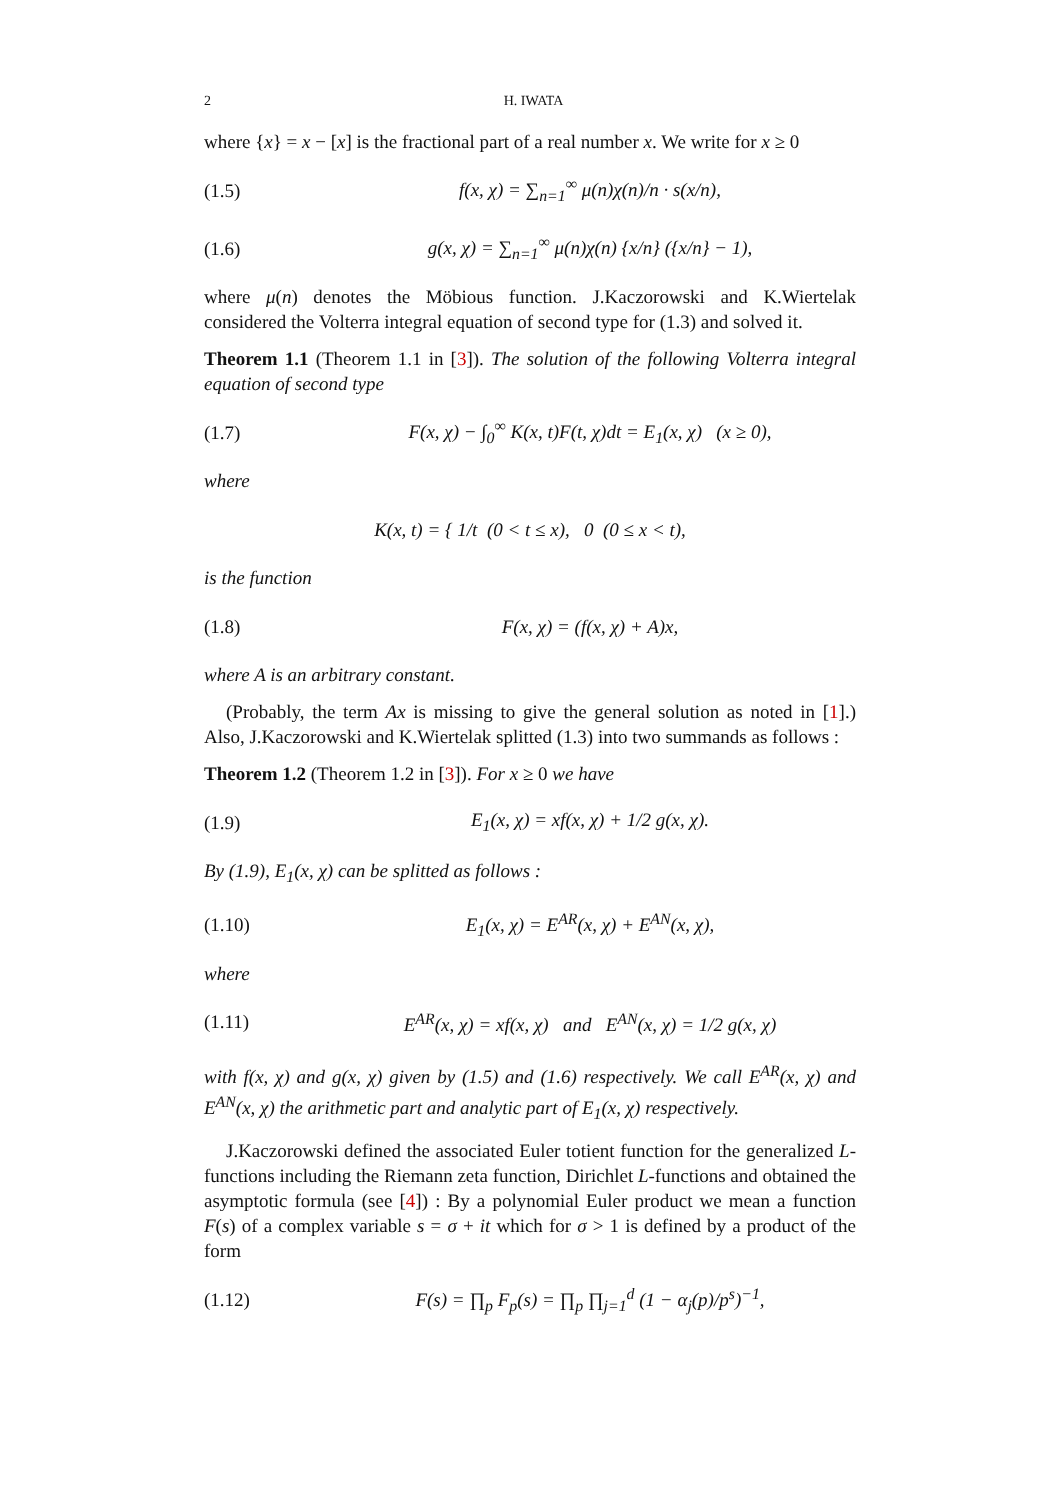2 H. IWATA
where {x} = x − [x] is the fractional part of a real number x. We write for x ≥ 0
(1.5) f(x, χ) = ∑<sub>n=1</sub><sup>∞</sup> μ(n)χ(n)/n · s(x/n),
(1.6) g(x, χ) = ∑<sub>n=1</sub><sup>∞</sup> μ(n)χ(n) {x/n} ({x/n} − 1),
where μ(n) denotes the Möbious function. J.Kaczorowski and K.Wiertelak considered the Volterra integral equation of second type for (1.3) and solved it.
Theorem 1.1 (Theorem 1.1 in [3]). The solution of the following Volterra integral equation of second type
(1.7) F(x, χ) − ∫<sub>0</sub><sup>∞</sup> K(x, t)F(t, χ)dt = E<sub>1</sub>(x, χ) (x ≥ 0),
where
K(x, t) = { 1/t (0 < t ≤ x), 0 (0 ≤ x < t),
is the function
(1.8) F(x, χ) = (f(x, χ) + A)x,
where A is an arbitrary constant.
(Probably, the term Ax is missing to give the general solution as noted in [1].) Also, J.Kaczorowski and K.Wiertelak splitted (1.3) into two summands as follows :
Theorem 1.2 (Theorem 1.2 in [3]). For x ≥ 0 we have
(1.9) E<sub>1</sub>(x, χ) = xf(x, χ) + 1/2 g(x, χ).
By (1.9), E<sub>1</sub>(x, χ) can be splitted as follows :
(1.10) E<sub>1</sub>(x, χ) = E<sup>AR</sup>(x, χ) + E<sup>AN</sup>(x, χ),
where
(1.11) E<sup>AR</sup>(x, χ) = xf(x, χ) and E<sup>AN</sup>(x, χ) = 1/2 g(x, χ)
with f(x, χ) and g(x, χ) given by (1.5) and (1.6) respectively. We call E<sup>AR</sup>(x, χ) and E<sup>AN</sup>(x, χ) the arithmetic part and analytic part of E<sub>1</sub>(x, χ) respectively.
J.Kaczorowski defined the associated Euler totient function for the generalized L-functions including the Riemann zeta function, Dirichlet L-functions and obtained the asymptotic formula (see [4]) : By a polynomial Euler product we mean a function F(s) of a complex variable s = σ + it which for σ > 1 is defined by a product of the form
(1.12) F(s) = ∏<sub>p</sub> F<sub>p</sub>(s) = ∏<sub>p</sub> ∏<sub>j=1</sub><sup>d</sup> (1 − α<sub>j</sub>(p)/p<sup>s</sup>)<sup>−1</sup>,